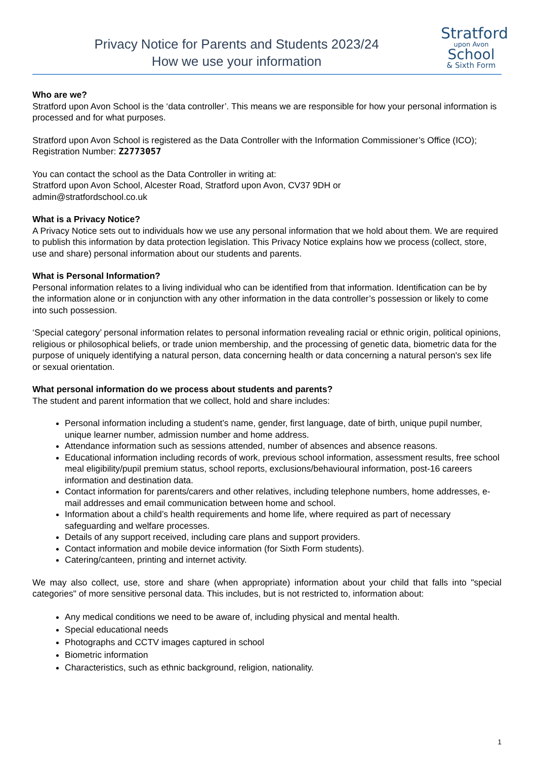Privacy Notice for Parents and Students 2023/24
How we use your information
Stratford
upon Avon
School
& Sixth Form
Who are we?
Stratford upon Avon School is the ‘data controller’. This means we are responsible for how your personal information is processed and for what purposes.
Stratford upon Avon School is registered as the Data Controller with the Information Commissioner’s Office (ICO); Registration Number: Z2773057
You can contact the school as the Data Controller in writing at:
Stratford upon Avon School, Alcester Road, Stratford upon Avon, CV37 9DH or
admin@stratfordschool.co.uk
What is a Privacy Notice?
A Privacy Notice sets out to individuals how we use any personal information that we hold about them. We are required to publish this information by data protection legislation. This Privacy Notice explains how we process (collect, store, use and share) personal information about our students and parents.
What is Personal Information?
Personal information relates to a living individual who can be identified from that information. Identification can be by the information alone or in conjunction with any other information in the data controller’s possession or likely to come into such possession.
‘Special category’ personal information relates to personal information revealing racial or ethnic origin, political opinions, religious or philosophical beliefs, or trade union membership, and the processing of genetic data, biometric data for the purpose of uniquely identifying a natural person, data concerning health or data concerning a natural person's sex life or sexual orientation.
What personal information do we process about students and parents?
The student and parent information that we collect, hold and share includes:
Personal information including a student’s name, gender, first language, date of birth, unique pupil number, unique learner number, admission number and home address.
Attendance information such as sessions attended, number of absences and absence reasons.
Educational information including records of work, previous school information, assessment results, free school meal eligibility/pupil premium status, school reports, exclusions/behavioural information, post-16 careers information and destination data.
Contact information for parents/carers and other relatives, including telephone numbers, home addresses, e-mail addresses and email communication between home and school.
Information about a child’s health requirements and home life, where required as part of necessary safeguarding and welfare processes.
Details of any support received, including care plans and support providers.
Contact information and mobile device information (for Sixth Form students).
Catering/canteen, printing and internet activity.
We may also collect, use, store and share (when appropriate) information about your child that falls into "special categories" of more sensitive personal data. This includes, but is not restricted to, information about:
Any medical conditions we need to be aware of, including physical and mental health.
Special educational needs
Photographs and CCTV images captured in school
Biometric information
Characteristics, such as ethnic background, religion, nationality.
1